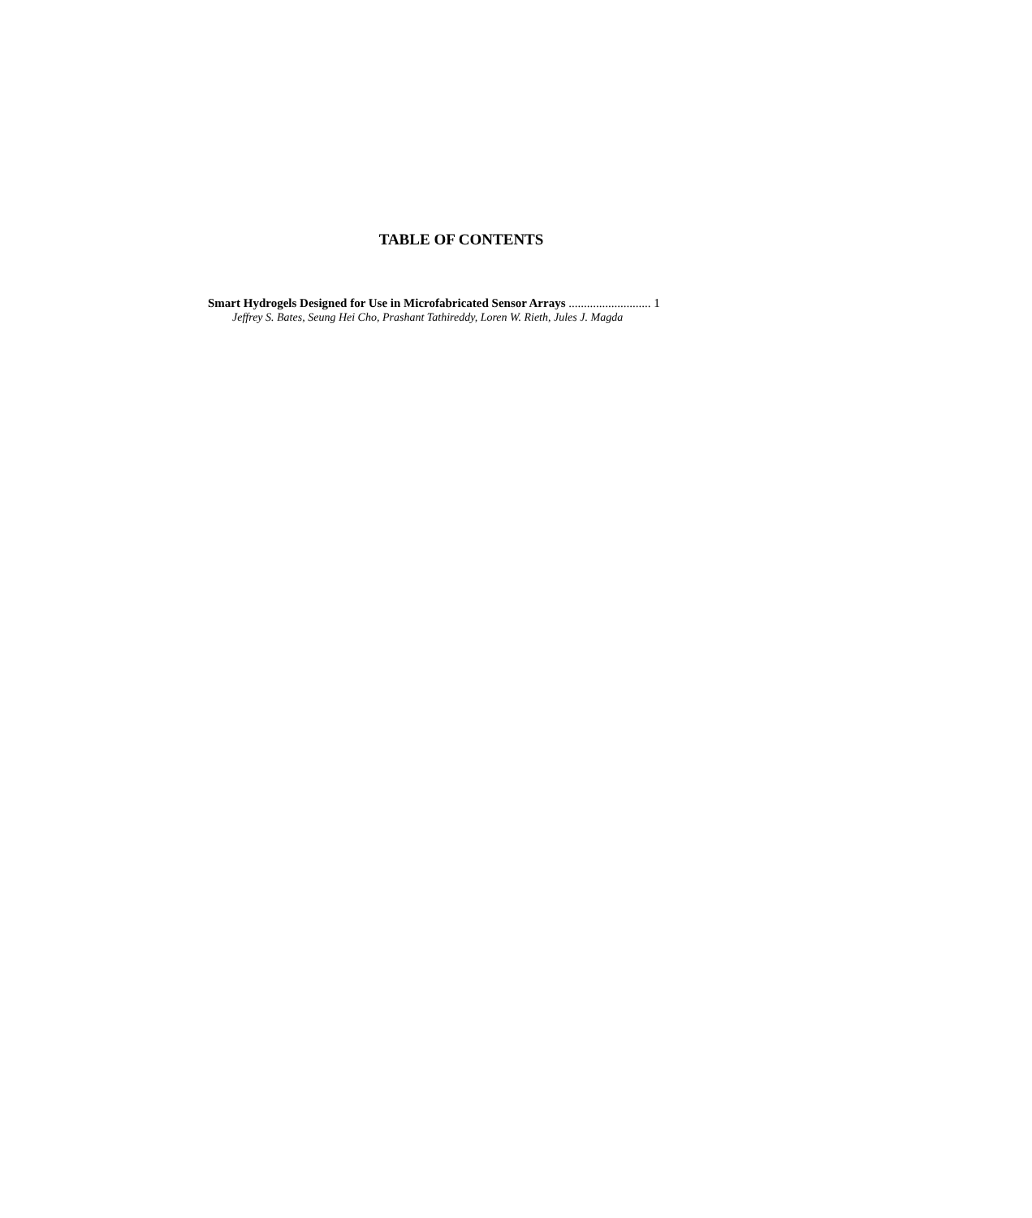TABLE OF CONTENTS
Smart Hydrogels Designed for Use in Microfabricated Sensor Arrays ........................... 1
Jeffrey S. Bates, Seung Hei Cho, Prashant Tathireddy, Loren W. Rieth, Jules J. Magda